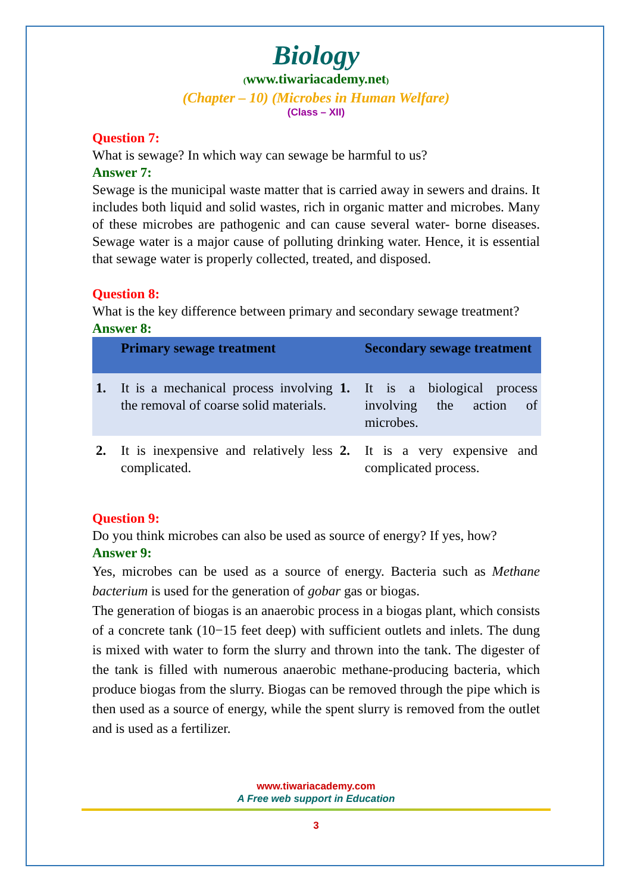Biology
(www.tiwariacademy.net)
(Chapter – 10) (Microbes in Human Welfare)
(Class – XII)
Question 7:
What is sewage? In which way can sewage be harmful to us?
Answer 7:
Sewage is the municipal waste matter that is carried away in sewers and drains. It includes both liquid and solid wastes, rich in organic matter and microbes. Many of these microbes are pathogenic and can cause several water- borne diseases. Sewage water is a major cause of polluting drinking water. Hence, it is essential that sewage water is properly collected, treated, and disposed.
Question 8:
What is the key difference between primary and secondary sewage treatment?
Answer 8:
| | Primary sewage treatment | | Secondary sewage treatment |
| --- | --- | --- | --- |
| 1. | It is a mechanical process involving the removal of coarse solid materials. | 1. | It is a biological process involving the action of microbes. |
| 2. | It is inexpensive and relatively less complicated. | 2. | It is a very expensive and complicated process. |
Question 9:
Do you think microbes can also be used as source of energy? If yes, how?
Answer 9:
Yes, microbes can be used as a source of energy. Bacteria such as Methane bacterium is used for the generation of gobar gas or biogas.
The generation of biogas is an anaerobic process in a biogas plant, which consists of a concrete tank (10−15 feet deep) with sufficient outlets and inlets. The dung is mixed with water to form the slurry and thrown into the tank. The digester of the tank is filled with numerous anaerobic methane-producing bacteria, which produce biogas from the slurry. Biogas can be removed through the pipe which is then used as a source of energy, while the spent slurry is removed from the outlet and is used as a fertilizer.
www.tiwariacademy.com
A Free web support in Education
3